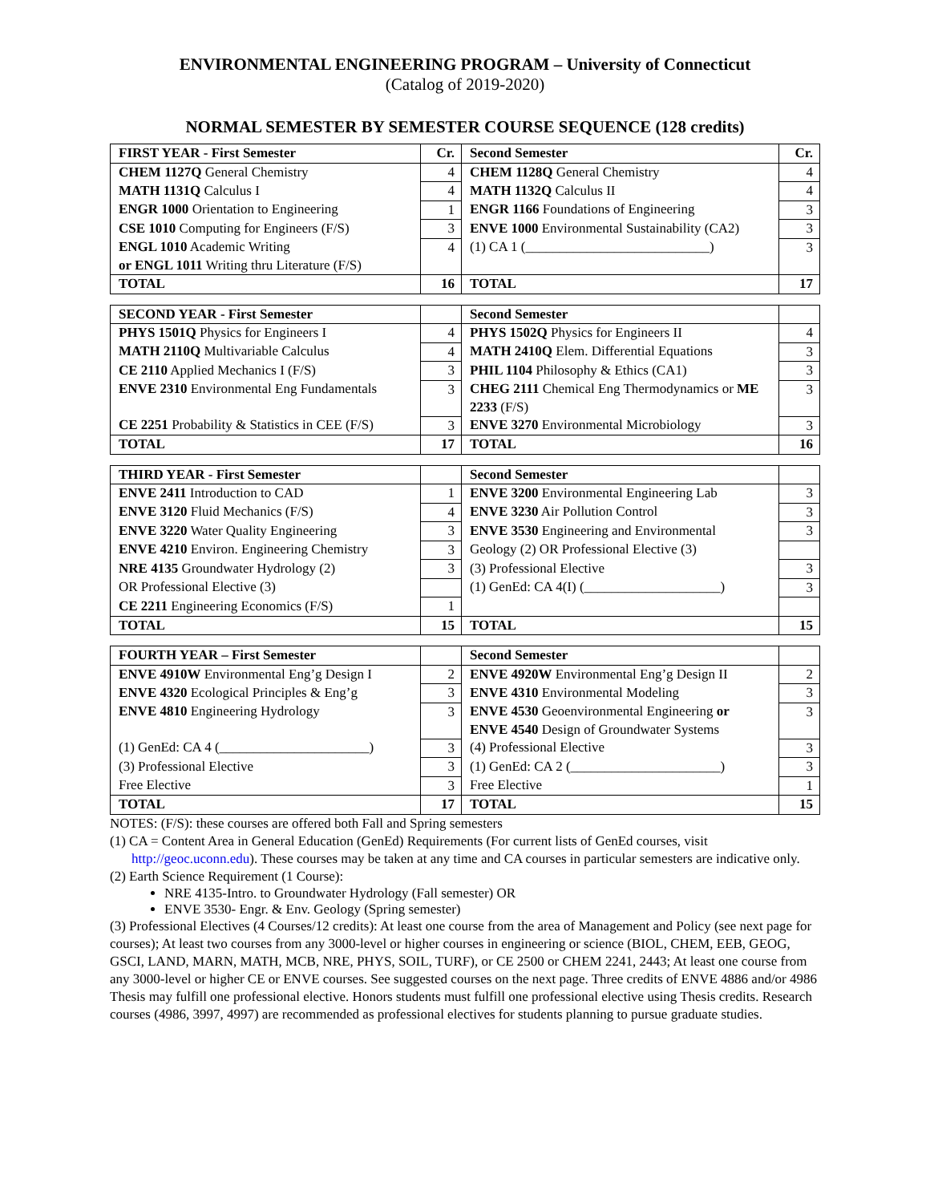ENVIRONMENTAL ENGINEERING PROGRAM – University of Connecticut
(Catalog of 2019-2020)
NORMAL SEMESTER BY SEMESTER COURSE SEQUENCE (128 credits)
| FIRST YEAR - First Semester | Cr. | Second Semester | Cr. |
| --- | --- | --- | --- |
| CHEM 1127Q General Chemistry | 4 | CHEM 1128Q General Chemistry | 4 |
| MATH 1131Q Calculus I | 4 | MATH 1132Q Calculus II | 4 |
| ENGR 1000 Orientation to Engineering | 1 | ENGR 1166 Foundations of Engineering | 3 |
| CSE 1010 Computing for Engineers (F/S) | 3 | ENVE 1000 Environmental Sustainability (CA2) | 3 |
| ENGL 1010 Academic Writing or ENGL 1011 Writing thru Literature (F/S) | 4 | (1) CA 1 (___________________________) | 3 |
| TOTAL | 16 | TOTAL | 17 |
| SECOND YEAR - First Semester | | Second Semester | |
| --- | --- | --- | --- |
| PHYS 1501Q Physics for Engineers I | 4 | PHYS 1502Q Physics for Engineers II | 4 |
| MATH 2110Q Multivariable Calculus | 4 | MATH 2410Q Elem. Differential Equations | 3 |
| CE 2110 Applied Mechanics I (F/S) | 3 | PHIL 1104 Philosophy & Ethics (CA1) | 3 |
| ENVE 2310 Environmental Eng Fundamentals | 3 | CHEG 2111 Chemical Eng Thermodynamics or ME 2233 (F/S) | 3 |
| CE 2251 Probability & Statistics in CEE (F/S) | 3 | ENVE 3270 Environmental Microbiology | 3 |
| TOTAL | 17 | TOTAL | 16 |
| THIRD YEAR - First Semester | | Second Semester | |
| --- | --- | --- | --- |
| ENVE 2411 Introduction to CAD | 1 | ENVE 3200 Environmental Engineering Lab | 3 |
| ENVE 3120 Fluid Mechanics (F/S) | 4 | ENVE 3230 Air Pollution Control | 3 |
| ENVE 3220 Water Quality Engineering | 3 | ENVE 3530 Engineering and Environmental | 3 |
| ENVE 4210 Environ. Engineering Chemistry | 3 | Geology (2) OR Professional Elective (3) | |
| NRE 4135 Groundwater Hydrology (2) | 3 | (3) Professional Elective | 3 |
| OR Professional Elective (3) | | (1) GenEd: CA 4(I) (____________________) | 3 |
| CE 2211 Engineering Economics (F/S) | 1 | | |
| TOTAL | 15 | TOTAL | 15 |
| FOURTH YEAR – First Semester | | Second Semester | |
| --- | --- | --- | --- |
| ENVE 4910W Environmental Eng’g Design I | 2 | ENVE 4920W Environmental Eng’g Design II | 2 |
| ENVE 4320 Ecological Principles & Eng’g | 3 | ENVE 4310 Environmental Modeling | 3 |
| ENVE 4810 Engineering Hydrology | 3 | ENVE 4530 Geoenvironmental Engineering or ENVE 4540 Design of Groundwater Systems | 3 |
| (1) GenEd: CA 4 (______________________) | 3 | (4) Professional Elective | 3 |
| (3) Professional Elective | 3 | (1) GenEd: CA 2 (______________________) | 3 |
| Free Elective | 3 | Free Elective | 1 |
| TOTAL | 17 | TOTAL | 15 |
NOTES: (F/S): these courses are offered both Fall and Spring semesters
(1) CA = Content Area in General Education (GenEd) Requirements (For current lists of GenEd courses, visit http://geoc.uconn.edu). These courses may be taken at any time and CA courses in particular semesters are indicative only.
(2) Earth Science Requirement (1 Course):
NRE 4135-Intro. to Groundwater Hydrology (Fall semester) OR
ENVE 3530- Engr. & Env. Geology (Spring semester)
(3) Professional Electives (4 Courses/12 credits): At least one course from the area of Management and Policy (see next page for courses); At least two courses from any 3000-level or higher courses in engineering or science (BIOL, CHEM, EEB, GEOG, GSCI, LAND, MARN, MATH, MCB, NRE, PHYS, SOIL, TURF), or CE 2500 or CHEM 2241, 2443; At least one course from any 3000-level or higher CE or ENVE courses. See suggested courses on the next page. Three credits of ENVE 4886 and/or 4986 Thesis may fulfill one professional elective. Honors students must fulfill one professional elective using Thesis credits. Research courses (4986, 3997, 4997) are recommended as professional electives for students planning to pursue graduate studies.